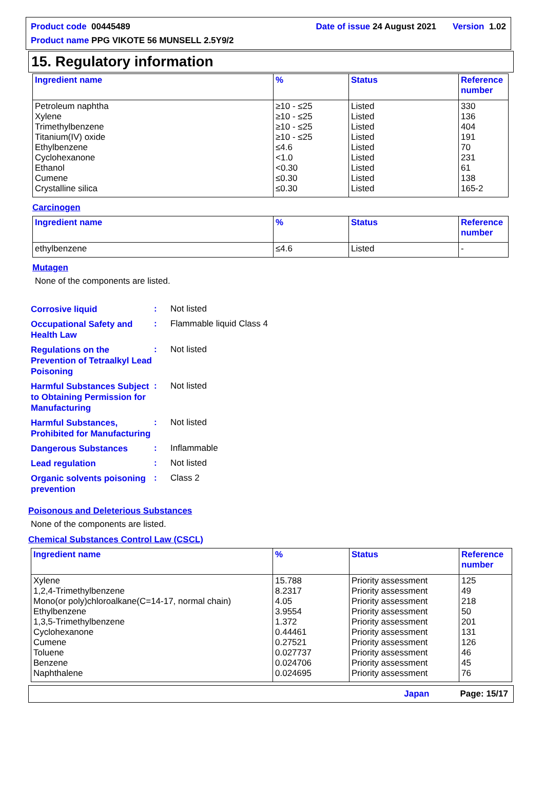Product code 00445489 Date of issue 24 August 2021 Version 1.02
Product name PPG VIKOTE 56 MUNSELL 2.5Y9/2
15. Regulatory information
| Ingredient name | % | Status | Reference number |
| --- | --- | --- | --- |
| Petroleum naphtha Xylene Trimethylbenzene Titanium(IV) oxide Ethylbenzene Cyclohexanone Ethanol Cumene Crystalline silica | ≥10 - ≤25 ≥10 - ≤25 ≥10 - ≤25 ≥10 - ≤25 ≤4.6 <1.0 <0.30 ≤0.30 ≤0.30 | Listed Listed Listed Listed Listed Listed Listed Listed Listed | 330 136 404 191 70 231 61 138 165-2 |
Carcinogen
| Ingredient name | % | Status | Reference number |
| --- | --- | --- | --- |
| ethylbenzene | ≤4.6 | Listed | - |
Mutagen
None of the components are listed.
Corrosive liquid
: Not listed
Occupational Safety and Health Law
: Flammable liquid Class 4
Regulations on the Prevention of Tetraalkyl Lead Poisoning
: Not listed
Harmful Substances Subject to Obtaining Permission for Manufacturing
: Not listed
Harmful Substances, Prohibited for Manufacturing
: Not listed
Dangerous Substances
: Inflammable
Lead regulation
: Not listed
Organic solvents poisoning prevention
: Class 2
Poisonous and Deleterious Substances
None of the components are listed.
Chemical Substances Control Law (CSCL)
| Ingredient name | % | Status | Reference number |
| --- | --- | --- | --- |
| Xylene 1,2,4-Trimethylbenzene Mono(or poly)chloroalkane(C=14-17, normal chain) Ethylbenzene 1,3,5-Trimethylbenzene Cyclohexanone Cumene Toluene Benzene Naphthalene | 15.788 8.2317 4.05 3.9554 1.372 0.44461 0.27521 0.027737 0.024706 0.024695 | Priority assessment Priority assessment Priority assessment Priority assessment Priority assessment Priority assessment Priority assessment Priority assessment Priority assessment Priority assessment | 125 49 218 50 201 131 126 46 45 76 |
Japan Page: 15/17